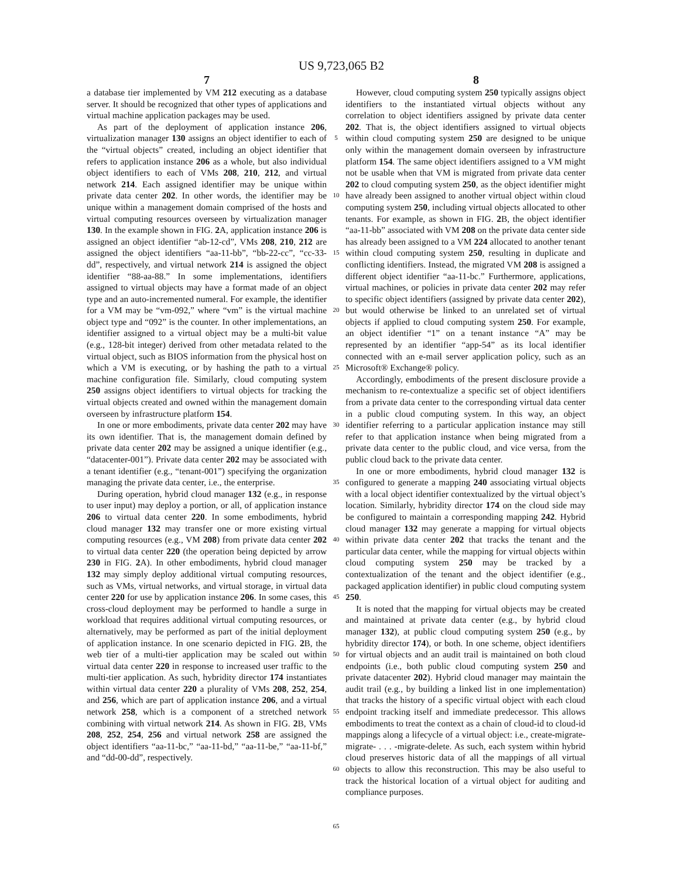US 9,723,065 B2
7 8
a database tier implemented by VM 212 executing as a database server. It should be recognized that other types of applications and virtual machine application packages may be used.
As part of the deployment of application instance 206, virtualization manager 130 assigns an object identifier to each of the “virtual objects” created, including an object identifier that refers to application instance 206 as a whole, but also individual object identifiers to each of VMs 208, 210, 212, and virtual network 214. Each assigned identifier may be unique within private data center 202. In other words, the identifier may be unique within a management domain comprised of the hosts and virtual computing resources overseen by virtualization manager 130. In the example shown in FIG. 2 A, application instance 206 is assigned an object identifier “ab-12-cd”, VMs 208, 210, 212 are assigned the object identifiers “aa-11-bb”, “bb-22-cc”, “cc-33-dd”, respectively, and virtual network 214 is assigned the object identifier “88-aa-88.” In some implementations, identifiers assigned to virtual objects may have a format made of an object type and an auto-incremented numeral. For example, the identifier for a VM may be “vm-092,” where “vm” is the virtual machine object type and “092” is the counter. In other implementations, an identifier assigned to a virtual object may be a multi-bit value (e.g., 128-bit integer) derived from other metadata related to the virtual object, such as BIOS information from the physical host on which a VM is executing, or by hashing the path to a virtual machine configuration file. Similarly, cloud computing system 250 assigns object identifiers to virtual objects for tracking the virtual objects created and owned within the management domain overseen by infrastructure platform 154.
In one or more embodiments, private data center 202 may have its own identifier. That is, the management domain defined by private data center 202 may be assigned a unique identifier (e.g., “datacenter-001”). Private data center 202 may be associated with a tenant identifier (e.g., “tenant-001”) specifying the organization managing the private data center, i.e., the enterprise.
During operation, hybrid cloud manager 132 (e.g., in response to user input) may deploy a portion, or all, of application instance 206 to virtual data center 220. In some embodiments, hybrid cloud manager 132 may transfer one or more existing virtual computing resources (e.g., VM 208) from private data center 202 to virtual data center 220 (the operation being depicted by arrow 230 in FIG. 2 A). In other embodiments, hybrid cloud manager 132 may simply deploy additional virtual computing resources, such as VMs, virtual networks, and virtual storage, in virtual data center 220 for use by application instance 206. In some cases, this cross-cloud deployment may be performed to handle a surge in workload that requires additional virtual computing resources, or alternatively, may be performed as part of the initial deployment of application instance. In one scenario depicted in FIG. 2 B, the web tier of a multi-tier application may be scaled out within virtual data center 220 in response to increased user traffic to the multi-tier application. As such, hybridity director 174 instantiates within virtual data center 220 a plurality of VMs 208, 252, 254, and 256, which are part of application instance 206, and a virtual network 258, which is a component of a stretched network combining with virtual network 214. As shown in FIG. 2 B, VMs 208, 252, 254, 256 and virtual network 258 are assigned the object identifiers “aa-11-bc,” “aa-11-bd,” “aa-11-be,” “aa-11-bf,” and “dd-00-dd”, respectively.
5
10
15
20
25
30
35
40
45
50
55
60
65
However, cloud computing system 250 typically assigns object identifiers to the instantiated virtual objects without any correlation to object identifiers assigned by private data center 202. That is, the object identifiers assigned to virtual objects within cloud computing system 250 are designed to be unique only within the management domain overseen by infrastructure platform 154. The same object identifiers assigned to a VM might not be usable when that VM is migrated from private data center 202 to cloud computing system 250, as the object identifier might have already been assigned to another virtual object within cloud computing system 250, including virtual objects allocated to other tenants. For example, as shown in FIG. 2 B, the object identifier “aa-11-bb” associated with VM 208 on the private data center side has already been assigned to a VM 224 allocated to another tenant within cloud computing system 250, resulting in duplicate and conflicting identifiers. Instead, the migrated VM 208 is assigned a different object identifier “aa-11-bc.” Furthermore, applications, virtual machines, or policies in private data center 202 may refer to specific object identifiers (assigned by private data center 202), but would otherwise be linked to an unrelated set of virtual objects if applied to cloud computing system 250. For example, an object identifier “1” on a tenant instance “A” may be represented by an identifier “app-54” as its local identifier connected with an e-mail server application policy, such as an Microsoft® Exchange® policy.
Accordingly, embodiments of the present disclosure provide a mechanism to re-contextualize a specific set of object identifiers from a private data center to the corresponding virtual data center in a public cloud computing system. In this way, an object identifier referring to a particular application instance may still refer to that application instance when being migrated from a private data center to the public cloud, and vice versa, from the public cloud back to the private data center.
In one or more embodiments, hybrid cloud manager 132 is configured to generate a mapping 240 associating virtual objects with a local object identifier contextualized by the virtual object’s location. Similarly, hybridity director 174 on the cloud side may be configured to maintain a corresponding mapping 242. Hybrid cloud manager 132 may generate a mapping for virtual objects within private data center 202 that tracks the tenant and the particular data center, while the mapping for virtual objects within cloud computing system 250 may be tracked by a contextualization of the tenant and the object identifier (e.g., packaged application identifier) in public cloud computing system 250.
It is noted that the mapping for virtual objects may be created and maintained at private data center (e.g., by hybrid cloud manager 132), at public cloud computing system 250 (e.g., by hybridity director 174), or both. In one scheme, object identifiers for virtual objects and an audit trail is maintained on both cloud endpoints (i.e., both public cloud computing system 250 and private datacenter 202). Hybrid cloud manager may maintain the audit trail (e.g., by building a linked list in one implementation) that tracks the history of a specific virtual object with each cloud endpoint tracking itself and immediate predecessor. This allows embodiments to treat the context as a chain of cloud-id to cloud-id mappings along a lifecycle of a virtual object: i.e., create-migrate-migrate- . . . -migrate-delete. As such, each system within hybrid cloud preserves historic data of all the mappings of all virtual objects to allow this reconstruction. This may be also useful to track the historical location of a virtual object for auditing and compliance purposes.